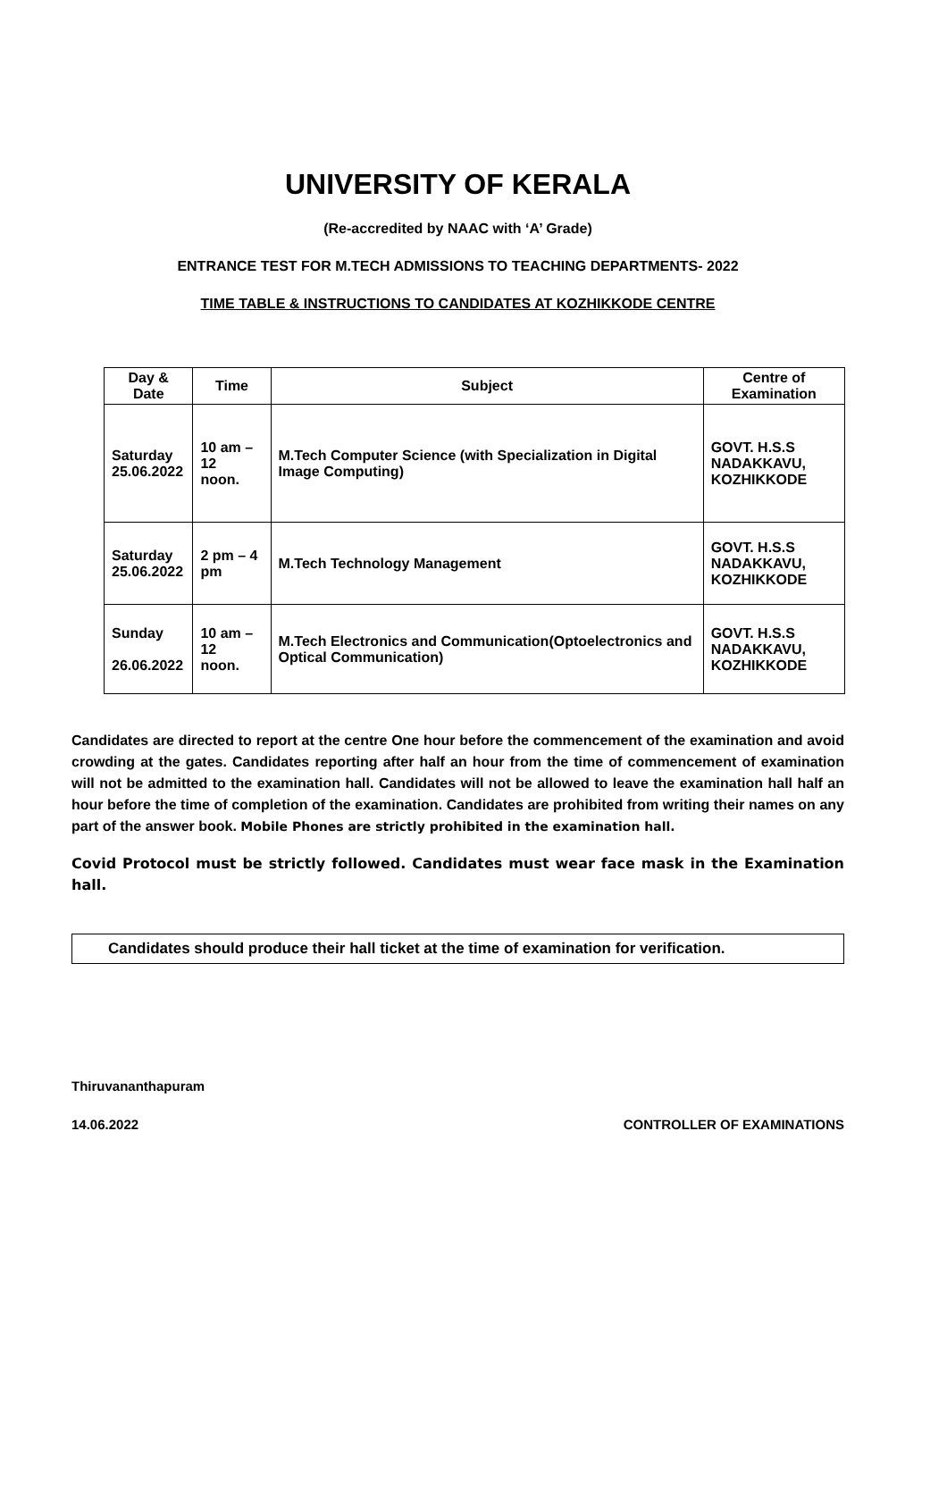UNIVERSITY OF KERALA
(Re-accredited by NAAC with ‘A’ Grade)
ENTRANCE TEST FOR M.TECH ADMISSIONS TO TEACHING DEPARTMENTS- 2022
TIME TABLE & INSTRUCTIONS TO CANDIDATES AT KOZHIKKODE CENTRE
| Day & Date | Time | Subject | Centre of Examination |
| --- | --- | --- | --- |
| Saturday 25.06.2022 | 10 am – 12 noon. | M.Tech Computer Science (with Specialization in Digital Image Computing) | GOVT. H.S.S NADAKKAVU, KOZHIKKODE |
| Saturday 25.06.2022 | 2 pm – 4 pm | M.Tech Technology Management | GOVT. H.S.S NADAKKAVU, KOZHIKKODE |
| Sunday 26.06.2022 | 10 am – 12 noon. | M.Tech Electronics and Communication(Optoelectronics and Optical Communication) | GOVT. H.S.S NADAKKAVU, KOZHIKKODE |
Candidates are directed to report at the centre One hour before the commencement of the examination and avoid crowding at the gates. Candidates reporting after half an hour from the time of commencement of examination will not be admitted to the examination hall. Candidates will not be allowed to leave the examination hall half an hour before the time of completion of the examination. Candidates are prohibited from writing their names on any part of the answer book. Mobile Phones are strictly prohibited in the examination hall.
Covid Protocol must be strictly followed. Candidates must wear face mask in the Examination hall.
Candidates should produce their hall ticket at the time of examination for verification.
Thiruvananthapuram
14.06.2022 CONTROLLER OF EXAMINATIONS